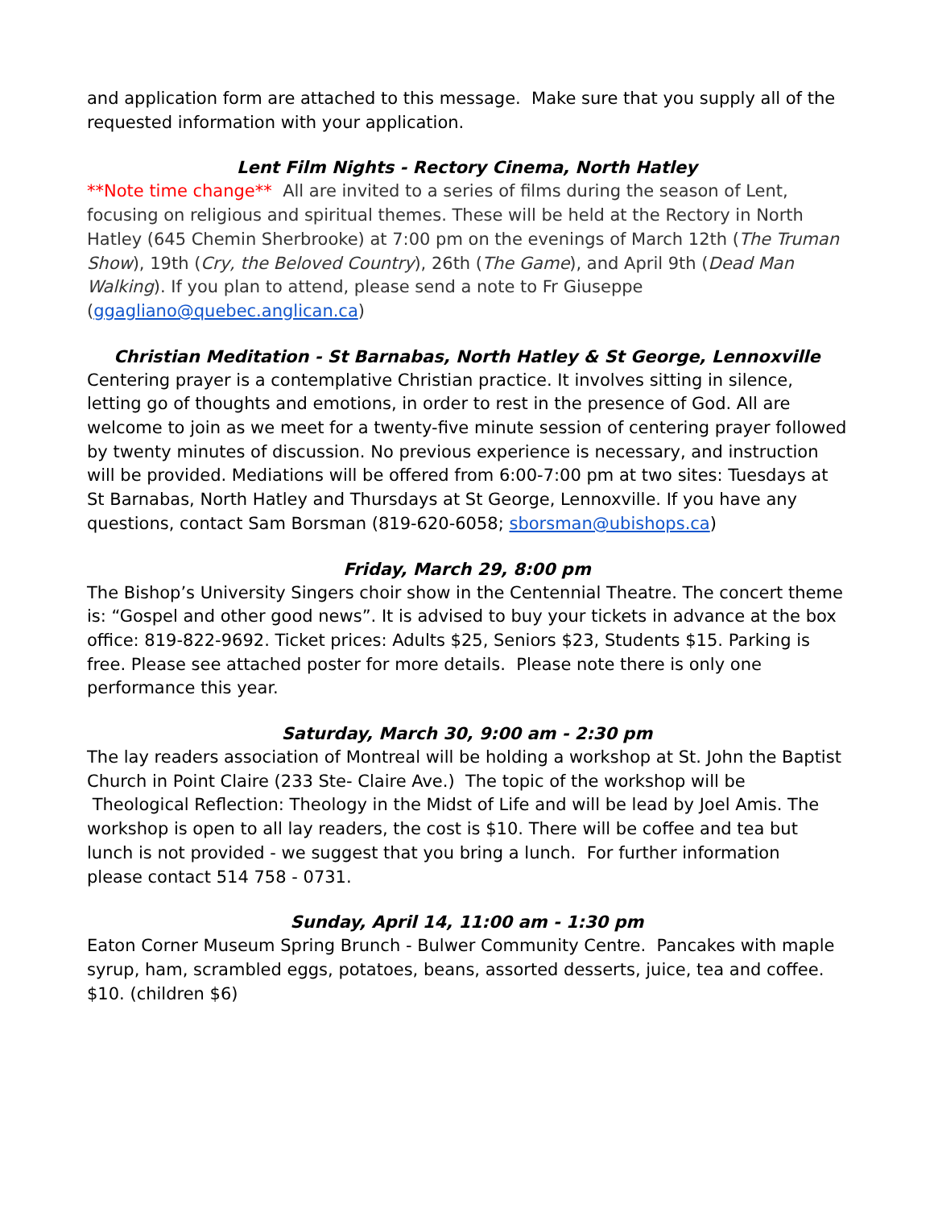and application form are attached to this message. Make sure that you supply all of the requested information with your application.
Lent Film Nights - Rectory Cinema, North Hatley
**Note time change** All are invited to a series of films during the season of Lent, focusing on religious and spiritual themes. These will be held at the Rectory in North Hatley (645 Chemin Sherbrooke) at 7:00 pm on the evenings of March 12th (The Truman Show), 19th (Cry, the Beloved Country), 26th (The Game), and April 9th (Dead Man Walking). If you plan to attend, please send a note to Fr Giuseppe (ggagliano@quebec.anglican.ca)
Christian Meditation - St Barnabas, North Hatley & St George, Lennoxville
Centering prayer is a contemplative Christian practice. It involves sitting in silence, letting go of thoughts and emotions, in order to rest in the presence of God. All are welcome to join as we meet for a twenty-five minute session of centering prayer followed by twenty minutes of discussion. No previous experience is necessary, and instruction will be provided. Mediations will be offered from 6:00-7:00 pm at two sites: Tuesdays at St Barnabas, North Hatley and Thursdays at St George, Lennoxville. If you have any questions, contact Sam Borsman (819-620-6058; sborsman@ubishops.ca)
Friday, March 29, 8:00 pm
The Bishop’s University Singers choir show in the Centennial Theatre. The concert theme is: “Gospel and other good news”. It is advised to buy your tickets in advance at the box office: 819-822-9692. Ticket prices: Adults $25, Seniors $23, Students $15. Parking is free. Please see attached poster for more details. Please note there is only one performance this year.
Saturday, March 30, 9:00 am - 2:30 pm
The lay readers association of Montreal will be holding a workshop at St. John the Baptist Church in Point Claire (233 Ste- Claire Ave.) The topic of the workshop will be Theological Reflection: Theology in the Midst of Life and will be lead by Joel Amis. The workshop is open to all lay readers, the cost is $10. There will be coffee and tea but lunch is not provided - we suggest that you bring a lunch. For further information
please contact 514 758 - 0731.
Sunday, April 14, 11:00 am - 1:30 pm
Eaton Corner Museum Spring Brunch - Bulwer Community Centre. Pancakes with maple syrup, ham, scrambled eggs, potatoes, beans, assorted desserts, juice, tea and coffee. $10. (children $6)